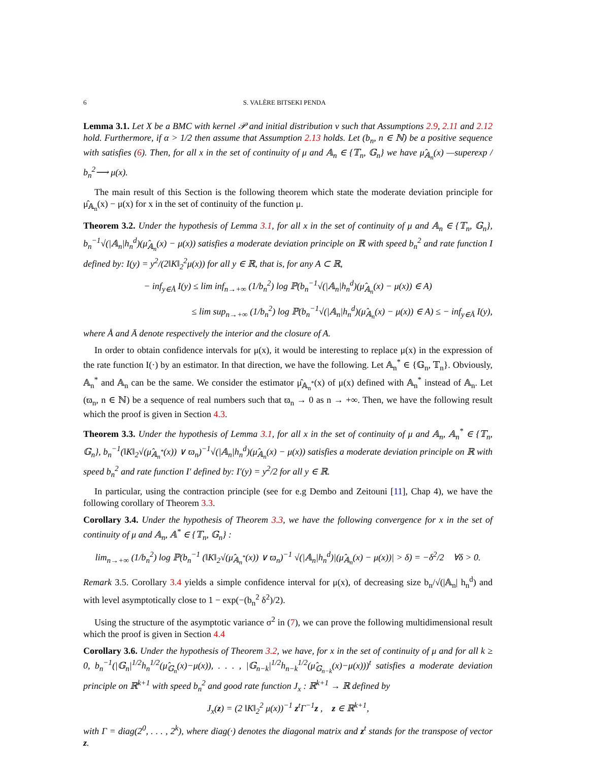6 S. VALÈRE BITSEKI PENDA
Lemma 3.1. Let X be a BMC with kernel 𝒫 and initial distribution ν such that Assumptions 2.9, 2.11 and 2.12 hold. Furthermore, if α > 1/2 then assume that Assumption 2.13 holds. Let (b<sub>n</sub>, n ∈ ℕ) be a positive sequence with satisfies (6). Then, for all x in the set of continuity of μ and 𝔸<sub>n</sub> ∈ {𝕋<sub>n</sub>, 𝔾<sub>n</sub>} we have μ̂<sub>𝔸<sub>n</sub></sub>(x) —superexp / b<sub>n</sub><sup>2</sup>⟶ μ(x).
The main result of this Section is the following theorem which state the moderate deviation principle for μ̂<sub>𝔸<sub>n</sub></sub>(x) − μ(x) for x in the set of continuity of the function μ.
Theorem 3.2. Under the hypothesis of Lemma 3.1, for all x in the set of continuity of μ and 𝔸<sub>n</sub> ∈ {𝕋<sub>n</sub>, 𝔾<sub>n</sub>}, b<sub>n</sub><sup>−1</sup>√(|𝔸<sub>n</sub>|h<sub>n</sub><sup>d</sup>)(μ̂<sub>𝔸<sub>n</sub></sub>(x) − μ(x)) satisfies a moderate deviation principle on ℝ with speed b<sub>n</sub><sup>2</sup> and rate function I defined by: I(y) = y<sup>2</sup>/(2‖K‖<sub>2</sub><sup>2</sup>μ(x)) for all y ∈ ℝ, that is, for any A ⊂ ℝ,
− inf<sub>y∈Å</sub> I(y) ≤ lim inf<sub>n→+∞</sub> (1/b<sub>n</sub><sup>2</sup>) log ℙ(b<sub>n</sub><sup>−1</sup>√(|𝔸<sub>n</sub>|h<sub>n</sub><sup>d</sup>)(μ̂<sub>𝔸<sub>n</sub></sub>(x) − μ(x)) ∈ A)
≤ lim sup<sub>n→+∞</sub> (1/b<sub>n</sub><sup>2</sup>) log ℙ(b<sub>n</sub><sup>−1</sup>√(|𝔸<sub>n</sub>|h<sub>n</sub><sup>d</sup>)(μ̂<sub>𝔸<sub>n</sub></sub>(x) − μ(x)) ∈ A) ≤ − inf<sub>y∈Ā</sub> I(y),
where Å and Ā denote respectively the interior and the closure of A.
In order to obtain confidence intervals for μ(x), it would be interesting to replace μ(x) in the expression of the rate function I(·) by an estimator. In that direction, we have the following. Let 𝔸<sub>n</sub><sup>*</sup> ∈ {𝔾<sub>n</sub>, 𝕋<sub>n</sub>}. Obviously, 𝔸<sub>n</sub><sup>*</sup> and 𝔸<sub>n</sub> can be the same. We consider the estimator μ̂<sub>𝔸<sub>n</sub><sup>*</sup></sub>(x) of μ(x) defined with 𝔸<sub>n</sub><sup>*</sup> instead of 𝔸<sub>n</sub>. Let (ϖ<sub>n</sub>, n ∈ ℕ) be a sequence of real numbers such that ϖ<sub>n</sub> → 0 as n → +∞. Then, we have the following result which the proof is given in Section 4.3.
Theorem 3.3. Under the hypothesis of Lemma 3.1, for all x in the set of continuity of μ and 𝔸<sub>n</sub>, 𝔸<sub>n</sub><sup>*</sup> ∈ {𝕋<sub>n</sub>, 𝔾<sub>n</sub>}, b<sub>n</sub><sup>−1</sup>(‖K‖<sub>2</sub>√(μ̂<sub>𝔸<sub>n</sub><sup>*</sup></sub>(x)) ∨ ϖ<sub>n</sub>)<sup>−1</sup>√(|𝔸<sub>n</sub>|h<sub>n</sub><sup>d</sup>)(μ̂<sub>𝔸<sub>n</sub></sub>(x) − μ(x)) satisfies a moderate deviation principle on ℝ with speed b<sub>n</sub><sup>2</sup> and rate function I′ defined by: I′(y) = y<sup>2</sup>/2 for all y ∈ ℝ.
In particular, using the contraction principle (see for e.g Dembo and Zeitouni [11], Chap 4), we have the following corollary of Theorem 3.3.
Corollary 3.4. Under the hypothesis of Theorem 3.3, we have the following convergence for x in the set of continuity of μ and 𝔸<sub>n</sub>, 𝔸<sup>*</sup> ∈ {𝕋<sub>n</sub>, 𝔾<sub>n</sub>} :
lim<sub>n→+∞</sub> (1/b<sub>n</sub><sup>2</sup>) log ℙ(b<sub>n</sub><sup>−1</sup> (‖K‖<sub>2</sub>√(μ̂<sub>𝔸<sub>n</sub><sup>*</sup></sub>(x)) ∨ ϖ<sub>n</sub>)<sup>−1</sup> √(|𝔸<sub>n</sub>|h<sub>n</sub><sup>d</sup>)|(μ̂<sub>𝔸<sub>n</sub></sub>(x) − μ(x))| > δ) = −δ<sup>2</sup>/2 ∀δ > 0.
Remark 3.5. Corollary 3.4 yields a simple confidence interval for μ(x), of decreasing size b<sub>n</sub>/√(|𝔸<sub>n</sub>| h<sub>n</sub><sup>d</sup>) and with level asymptotically close to 1 − exp(−(b<sub>n</sub><sup>2</sup> δ<sup>2</sup>)/2).
Using the structure of the asymptotic variance σ<sup>2</sup> in (7), we can prove the following multidimensional result which the proof is given in Section 4.4
Corollary 3.6. Under the hypothesis of Theorem 3.2, we have, for x in the set of continuity of μ and for all k ≥ 0, b<sub>n</sub><sup>−1</sup>(|𝔾<sub>n</sub>|<sup>1/2</sup>h<sub>n</sub><sup>1/2</sup>(μ̂<sub>𝔾<sub>n</sub></sub>(x)−μ(x)), . . . , |𝔾<sub>n−k</sub>|<sup>1/2</sup>h<sub>n−k</sub><sup>1/2</sup>(μ̂<sub>𝔾<sub>n−k</sub></sub>(x)−μ(x)))<sup>t</sup> satisfies a moderate deviation principle on ℝ<sup>k+1</sup> with speed b<sub>n</sub><sup>2</sup> and good rate function J<sub>x</sub> : ℝ<sup>k+1</sup> → ℝ defined by
J<sub>x</sub>(z) = (2 ‖K‖<sub>2</sub><sup>2</sup> μ(x))<sup>−1</sup> z<sup>t</sup>Γ<sup>−1</sup>z , z ∈ ℝ<sup>k+1</sup>,
with Γ = diag(2<sup>0</sup>, . . . , 2<sup>k</sup>), where diag(·) denotes the diagonal matrix and z<sup>t</sup> stands for the transpose of vector z.